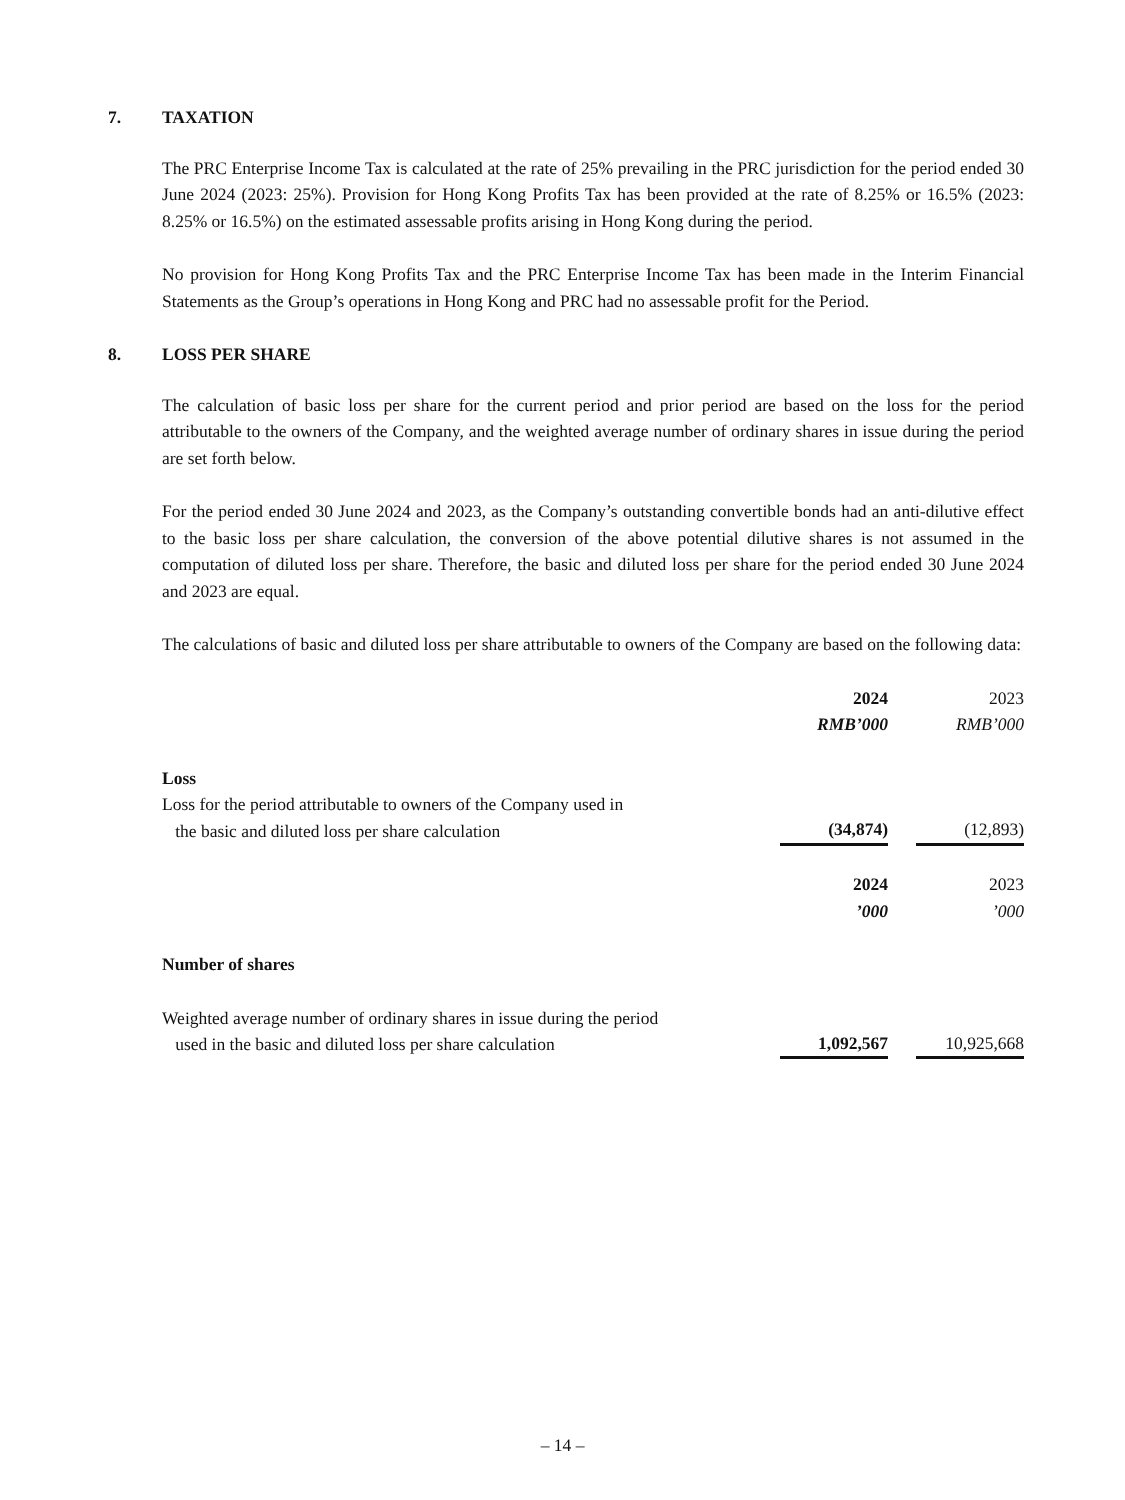7. TAXATION
The PRC Enterprise Income Tax is calculated at the rate of 25% prevailing in the PRC jurisdiction for the period ended 30 June 2024 (2023: 25%). Provision for Hong Kong Profits Tax has been provided at the rate of 8.25% or 16.5% (2023: 8.25% or 16.5%) on the estimated assessable profits arising in Hong Kong during the period.
No provision for Hong Kong Profits Tax and the PRC Enterprise Income Tax has been made in the Interim Financial Statements as the Group’s operations in Hong Kong and PRC had no assessable profit for the Period.
8. LOSS PER SHARE
The calculation of basic loss per share for the current period and prior period are based on the loss for the period attributable to the owners of the Company, and the weighted average number of ordinary shares in issue during the period are set forth below.
For the period ended 30 June 2024 and 2023, as the Company’s outstanding convertible bonds had an anti-dilutive effect to the basic loss per share calculation, the conversion of the above potential dilutive shares is not assumed in the computation of diluted loss per share. Therefore, the basic and diluted loss per share for the period ended 30 June 2024 and 2023 are equal.
The calculations of basic and diluted loss per share attributable to owners of the Company are based on the following data:
| | 2024 | | 2023 |
| | RMB’000 | | RMB’000 |
| Loss | | | |
| Loss for the period attributable to owners of the Company used in the basic and diluted loss per share calculation | (34,874) | | (12,893) |
| | 2024 | | 2023 |
| | ’000 | | ’000 |
| Number of shares | | | |
| Weighted average number of ordinary shares in issue during the period used in the basic and diluted loss per share calculation | 1,092,567 | | 10,925,668 |
– 14 –